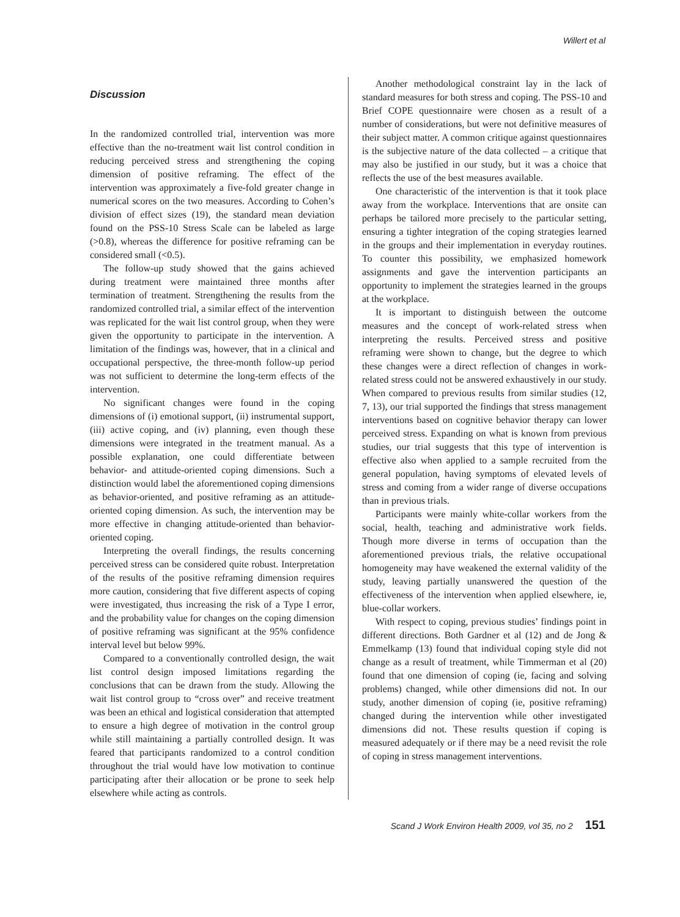Willert et al
Discussion
In the randomized controlled trial, intervention was more effective than the no-treatment wait list control condition in reducing perceived stress and strengthening the coping dimension of positive reframing. The effect of the intervention was approximately a five-fold greater change in numerical scores on the two measures. According to Cohen’s division of effect sizes (19), the standard mean deviation found on the PSS-10 Stress Scale can be labeled as large (>0.8), whereas the difference for positive reframing can be considered small (<0.5).
The follow-up study showed that the gains achieved during treatment were maintained three months after termination of treatment. Strengthening the results from the randomized controlled trial, a similar effect of the intervention was replicated for the wait list control group, when they were given the opportunity to participate in the intervention. A limitation of the findings was, however, that in a clinical and occupational perspective, the three-month follow-up period was not sufficient to determine the long-term effects of the intervention.
No significant changes were found in the coping dimensions of (i) emotional support, (ii) instrumental support, (iii) active coping, and (iv) planning, even though these dimensions were integrated in the treatment manual. As a possible explanation, one could differentiate between behavior- and attitude-oriented coping dimensions. Such a distinction would label the aforementioned coping dimensions as behavior-oriented, and positive reframing as an attitude-oriented coping dimension. As such, the intervention may be more effective in changing attitude-oriented than behavior-oriented coping.
Interpreting the overall findings, the results concerning perceived stress can be considered quite robust. Interpretation of the results of the positive reframing dimension requires more caution, considering that five different aspects of coping were investigated, thus increasing the risk of a Type I error, and the probability value for changes on the coping dimension of positive reframing was significant at the 95% confidence interval level but below 99%.
Compared to a conventionally controlled design, the wait list control design imposed limitations regarding the conclusions that can be drawn from the study. Allowing the wait list control group to “cross over” and receive treatment was been an ethical and logistical consideration that attempted to ensure a high degree of motivation in the control group while still maintaining a partially controlled design. It was feared that participants randomized to a control condition throughout the trial would have low motivation to continue participating after their allocation or be prone to seek help elsewhere while acting as controls.
Another methodological constraint lay in the lack of standard measures for both stress and coping. The PSS-10 and Brief COPE questionnaire were chosen as a result of a number of considerations, but were not definitive measures of their subject matter. A common critique against questionnaires is the subjective nature of the data collected – a critique that may also be justified in our study, but it was a choice that reflects the use of the best measures available.
One characteristic of the intervention is that it took place away from the workplace. Interventions that are onsite can perhaps be tailored more precisely to the particular setting, ensuring a tighter integration of the coping strategies learned in the groups and their implementation in everyday routines. To counter this possibility, we emphasized homework assignments and gave the intervention participants an opportunity to implement the strategies learned in the groups at the workplace.
It is important to distinguish between the outcome measures and the concept of work-related stress when interpreting the results. Perceived stress and positive reframing were shown to change, but the degree to which these changes were a direct reflection of changes in work-related stress could not be answered exhaustively in our study. When compared to previous results from similar studies (12, 7, 13), our trial supported the findings that stress management interventions based on cognitive behavior therapy can lower perceived stress. Expanding on what is known from previous studies, our trial suggests that this type of intervention is effective also when applied to a sample recruited from the general population, having symptoms of elevated levels of stress and coming from a wider range of diverse occupations than in previous trials.
Participants were mainly white-collar workers from the social, health, teaching and administrative work fields. Though more diverse in terms of occupation than the aforementioned previous trials, the relative occupational homogeneity may have weakened the external validity of the study, leaving partially unanswered the question of the effectiveness of the intervention when applied elsewhere, ie, blue-collar workers.
With respect to coping, previous studies’ findings point in different directions. Both Gardner et al (12) and de Jong & Emmelkamp (13) found that individual coping style did not change as a result of treatment, while Timmerman et al (20) found that one dimension of coping (ie, facing and solving problems) changed, while other dimensions did not. In our study, another dimension of coping (ie, positive reframing) changed during the intervention while other investigated dimensions did not. These results question if coping is measured adequately or if there may be a need revisit the role of coping in stress management interventions.
Scand J Work Environ Health 2009, vol 35, no 2 151